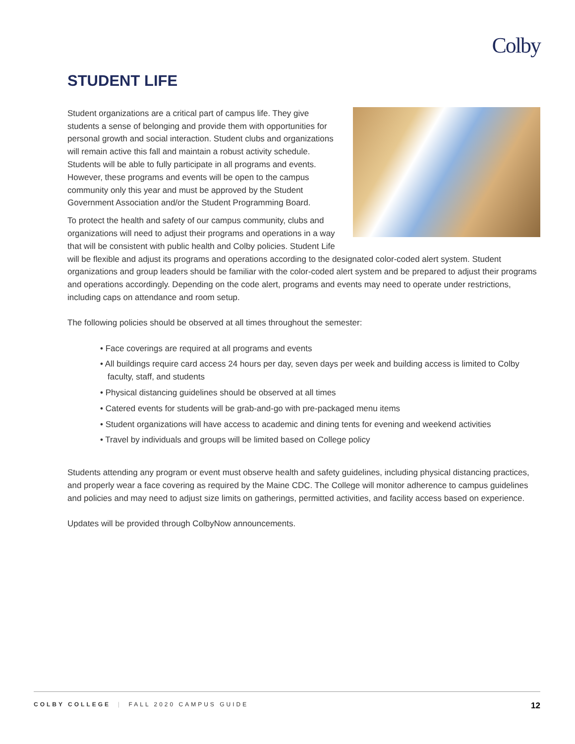Colby
STUDENT LIFE
Student organizations are a critical part of campus life. They give students a sense of belonging and provide them with opportunities for personal growth and social interaction. Student clubs and organizations will remain active this fall and maintain a robust activity schedule. Students will be able to fully participate in all programs and events. However, these programs and events will be open to the campus community only this year and must be approved by the Student Government Association and/or the Student Programming Board.
To protect the health and safety of our campus community, clubs and organizations will need to adjust their programs and operations in a way that will be consistent with public health and Colby policies. Student Life will be flexible and adjust its programs and operations according to the designated color-coded alert system. Student organizations and group leaders should be familiar with the color-coded alert system and be prepared to adjust their programs and operations accordingly. Depending on the code alert, programs and events may need to operate under restrictions, including caps on attendance and room setup.
The following policies should be observed at all times throughout the semester:
• Face coverings are required at all programs and events
• All buildings require card access 24 hours per day, seven days per week and building access is limited to Colby faculty, staff, and students
• Physical distancing guidelines should be observed at all times
• Catered events for students will be grab-and-go with pre-packaged menu items
• Student organizations will have access to academic and dining tents for evening and weekend activities
• Travel by individuals and groups will be limited based on College policy
Students attending any program or event must observe health and safety guidelines, including physical distancing practices, and properly wear a face covering as required by the Maine CDC. The College will monitor adherence to campus guidelines and policies and may need to adjust size limits on gatherings, permitted activities, and facility access based on experience.
Updates will be provided through ColbyNow announcements.
COLBY COLLEGE | FALL 2020 CAMPUS GUIDE 12